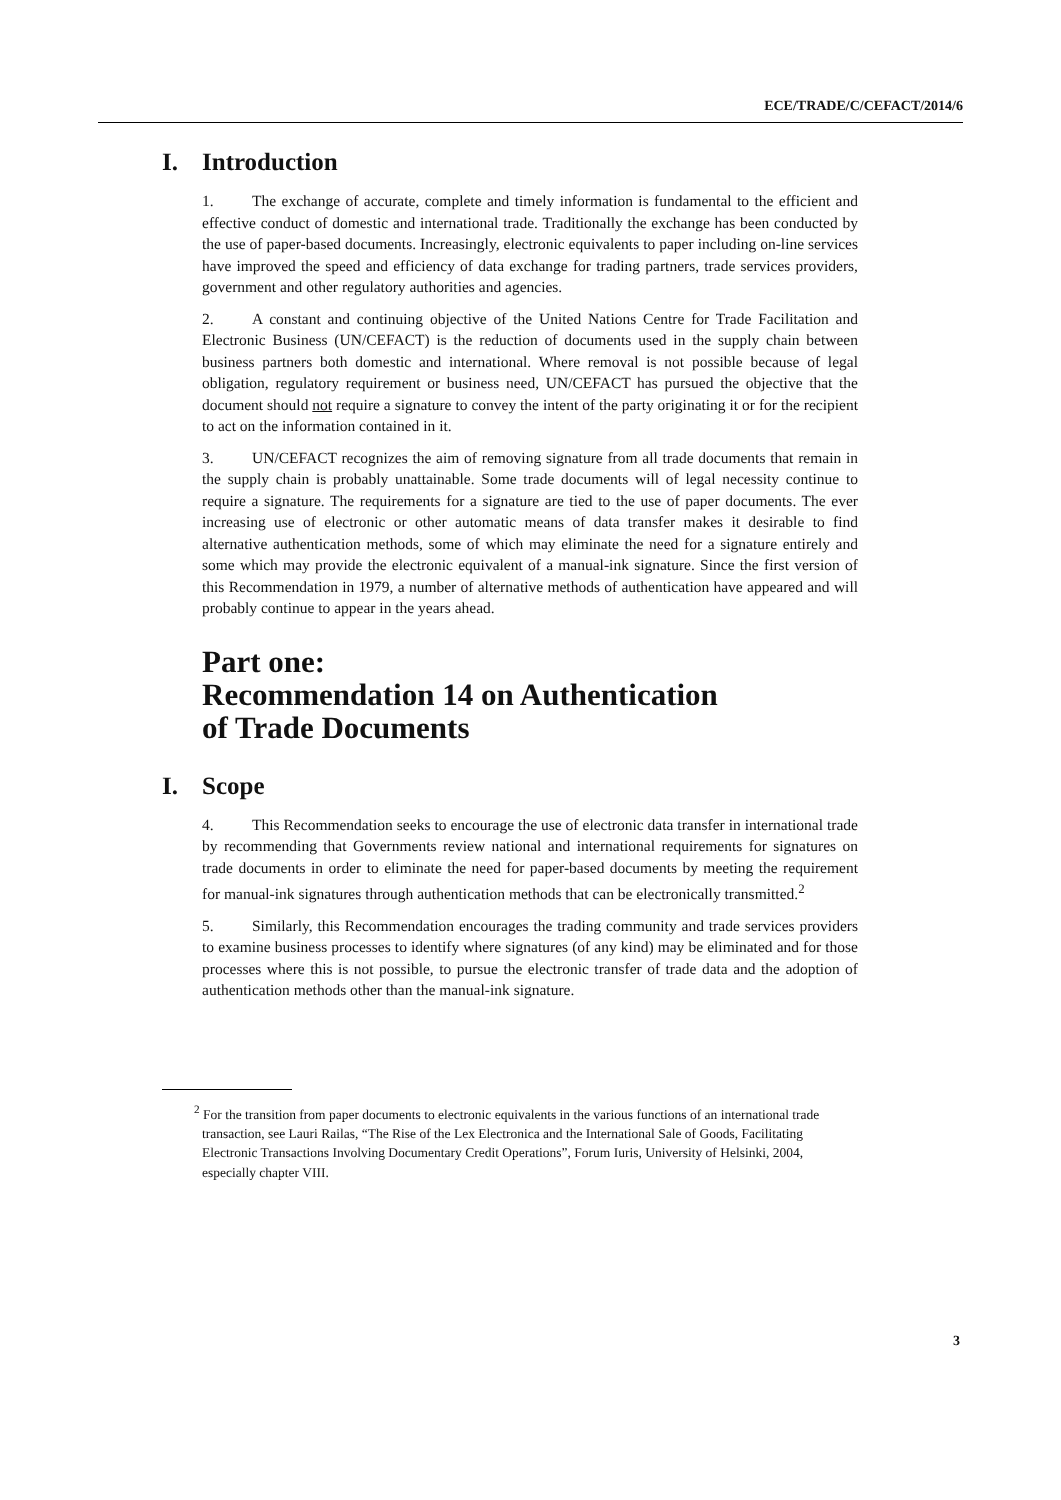ECE/TRADE/C/CEFACT/2014/6
I. Introduction
1. The exchange of accurate, complete and timely information is fundamental to the efficient and effective conduct of domestic and international trade. Traditionally the exchange has been conducted by the use of paper-based documents. Increasingly, electronic equivalents to paper including on-line services have improved the speed and efficiency of data exchange for trading partners, trade services providers, government and other regulatory authorities and agencies.
2. A constant and continuing objective of the United Nations Centre for Trade Facilitation and Electronic Business (UN/CEFACT) is the reduction of documents used in the supply chain between business partners both domestic and international. Where removal is not possible because of legal obligation, regulatory requirement or business need, UN/CEFACT has pursued the objective that the document should not require a signature to convey the intent of the party originating it or for the recipient to act on the information contained in it.
3. UN/CEFACT recognizes the aim of removing signature from all trade documents that remain in the supply chain is probably unattainable. Some trade documents will of legal necessity continue to require a signature. The requirements for a signature are tied to the use of paper documents. The ever increasing use of electronic or other automatic means of data transfer makes it desirable to find alternative authentication methods, some of which may eliminate the need for a signature entirely and some which may provide the electronic equivalent of a manual-ink signature. Since the first version of this Recommendation in 1979, a number of alternative methods of authentication have appeared and will probably continue to appear in the years ahead.
Part one:
Recommendation 14 on Authentication
of Trade Documents
I. Scope
4. This Recommendation seeks to encourage the use of electronic data transfer in international trade by recommending that Governments review national and international requirements for signatures on trade documents in order to eliminate the need for paper-based documents by meeting the requirement for manual-ink signatures through authentication methods that can be electronically transmitted.<sup>2</sup>
5. Similarly, this Recommendation encourages the trading community and trade services providers to examine business processes to identify where signatures (of any kind) may be eliminated and for those processes where this is not possible, to pursue the electronic transfer of trade data and the adoption of authentication methods other than the manual-ink signature.
<sup>2</sup> For the transition from paper documents to electronic equivalents in the various functions of an international trade transaction, see Lauri Railas, “The Rise of the Lex Electronica and the International Sale of Goods, Facilitating Electronic Transactions Involving Documentary Credit Operations”, Forum Iuris, University of Helsinki, 2004, especially chapter VIII.
3